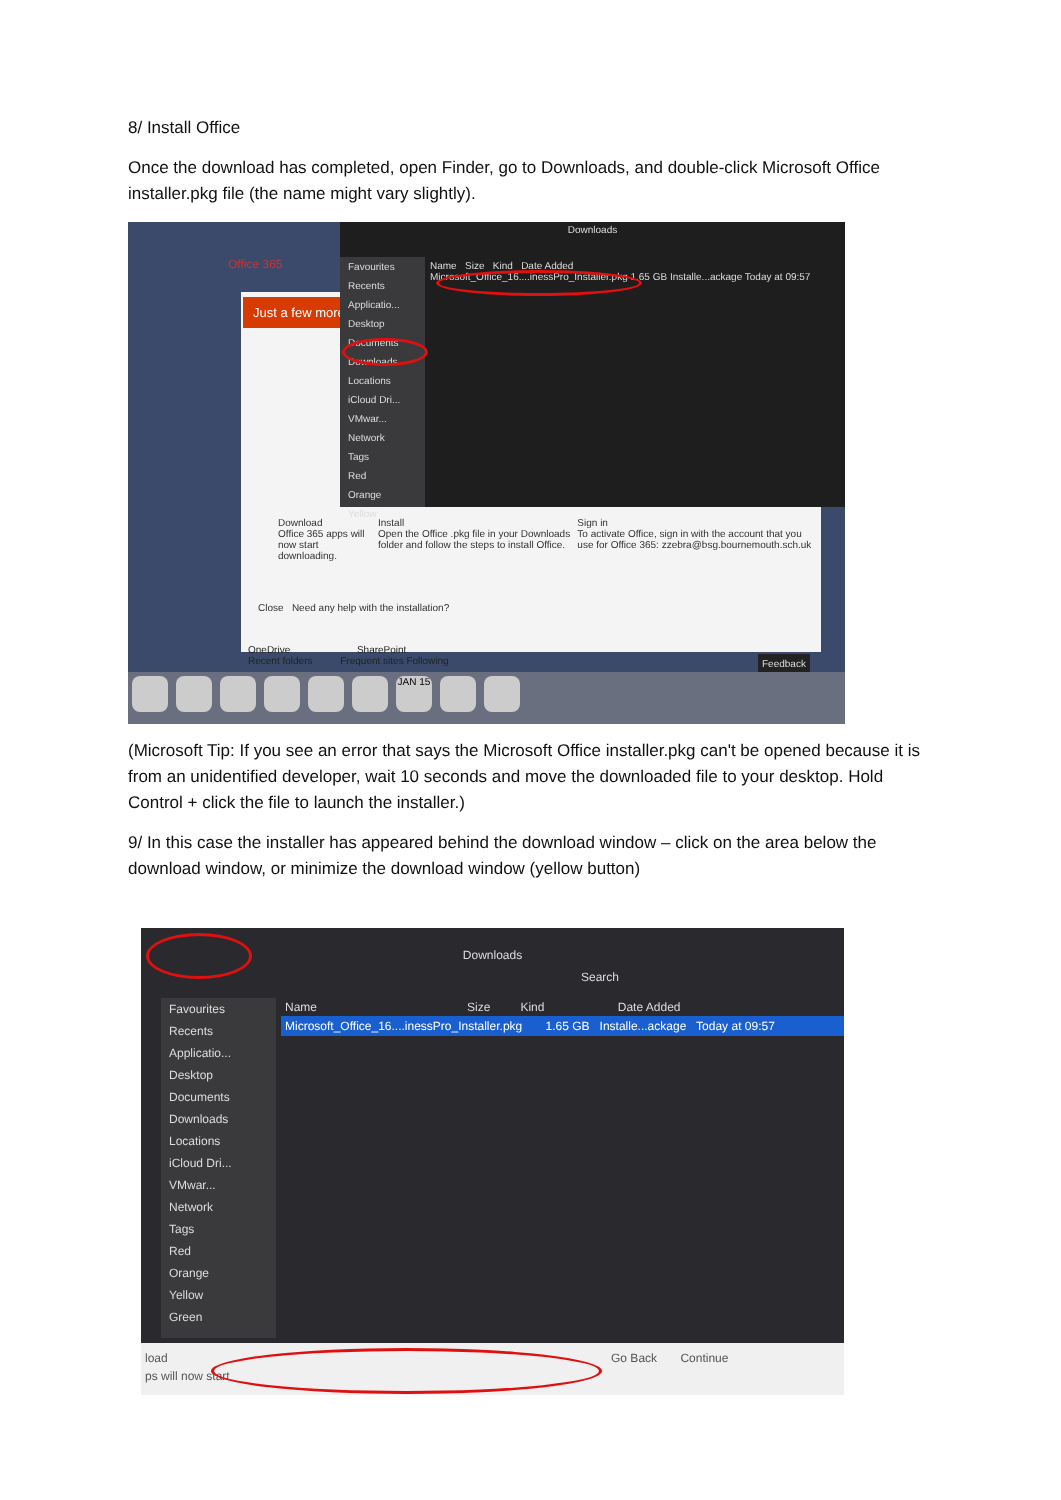8/ Install Office
Once the download has completed, open Finder, go to Downloads, and double-click Microsoft Office installer.pkg file (the name might vary slightly).
Office 365
Just a few more
Downloads
Favourites
Recents
Applicatio...
Desktop
Documents
Downloads
Locations
iCloud Dri...
VMwar...
Network
Tags
Red
Orange
Yellow
Name Size Kind Date Added
Microsoft_Office_16....inessPro_Installer.pkg 1.65 GB Installe...ackage Today at 09:57
Download
Office 365 apps will now start downloading.
Install
Open the Office .pkg file in your Downloads folder and follow the steps to install Office.
Sign in
To activate Office, sign in with the account that you use for Office 365: zzebra@bsg.bournemouth.sch.uk
Close Need any help with the installation?
OneDrive SharePoint
Recent folders Frequent sites Following
Feedback
JAN 15
(Microsoft Tip: If you see an error that says the Microsoft Office installer.pkg can't be opened because it is from an unidentified developer, wait 10 seconds and move the downloaded file to your desktop. Hold Control + click the file to launch the installer.)
9/ In this case the installer has appeared behind the download window – click on the area below the download window, or minimize the download window (yellow button)
Downloads
Search
Favourites
Recents
Applicatio...
Desktop
Documents
Downloads
Locations
iCloud Dri...
VMwar...
Network
Tags
Red
Orange
Yellow
Green
Name Size Kind Date Added
Microsoft_Office_16....inessPro_Installer.pkg 1.65 GB Installe...ackage Today at 09:57
load Go Back Continue
ps will now start